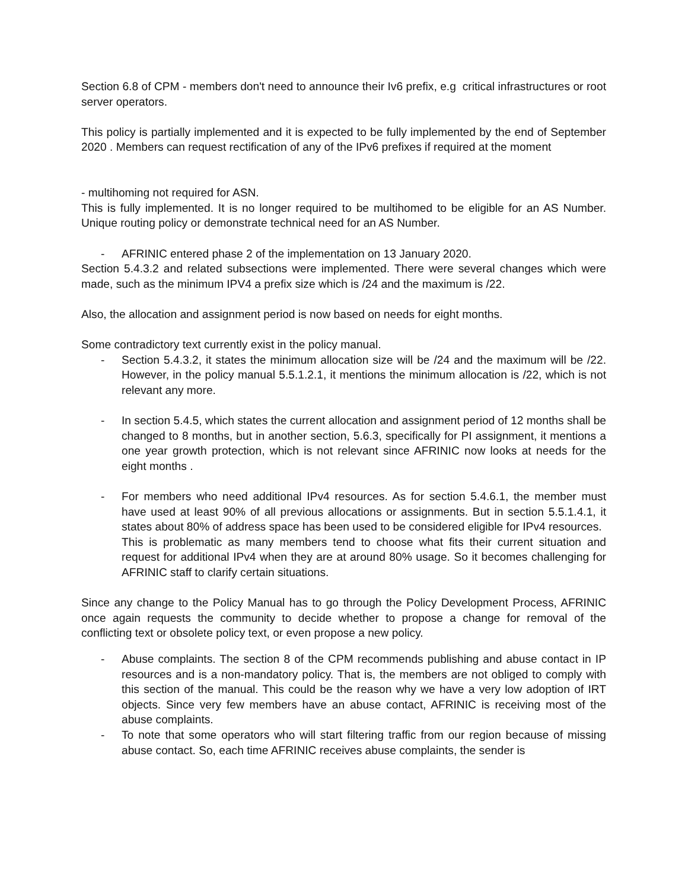Section 6.8 of CPM - members don't need to announce their Iv6 prefix, e.g critical infrastructures or root server operators.
This policy is partially implemented and it is expected to be fully implemented by the end of September 2020 . Members can request rectification of any of the IPv6 prefixes if required at the moment
- multihoming not required for ASN.
This is fully implemented. It is no longer required to be multihomed to be eligible for an AS Number. Unique routing policy or demonstrate technical need for an AS Number.
- AFRINIC entered phase 2 of the implementation on 13 January 2020.
Section 5.4.3.2 and related subsections were implemented. There were several changes which were made, such as the minimum IPV4 a prefix size which is /24 and the maximum is /22.
Also, the allocation and assignment period is now based on needs for eight months.
Some contradictory text currently exist in the policy manual.
- Section 5.4.3.2, it states the minimum allocation size will be /24 and the maximum will be /22. However, in the policy manual 5.5.1.2.1, it mentions the minimum allocation is /22, which is not relevant any more.
- In section 5.4.5, which states the current allocation and assignment period of 12 months shall be changed to 8 months, but in another section, 5.6.3, specifically for PI assignment, it mentions a one year growth protection, which is not relevant since AFRINIC now looks at needs for the eight months .
- For members who need additional IPv4 resources. As for section 5.4.6.1, the member must have used at least 90% of all previous allocations or assignments. But in section 5.5.1.4.1, it states about 80% of address space has been used to be considered eligible for IPv4 resources.
This is problematic as many members tend to choose what fits their current situation and request for additional IPv4 when they are at around 80% usage. So it becomes challenging for AFRINIC staff to clarify certain situations.
Since any change to the Policy Manual has to go through the Policy Development Process, AFRINIC once again requests the community to decide whether to propose a change for removal of the conflicting text or obsolete policy text, or even propose a new policy.
- Abuse complaints. The section 8 of the CPM recommends publishing and abuse contact in IP resources and is a non-mandatory policy. That is, the members are not obliged to comply with this section of the manual. This could be the reason why we have a very low adoption of IRT objects. Since very few members have an abuse contact, AFRINIC is receiving most of the abuse complaints.
- To note that some operators who will start filtering traffic from our region because of missing abuse contact. So, each time AFRINIC receives abuse complaints, the sender is